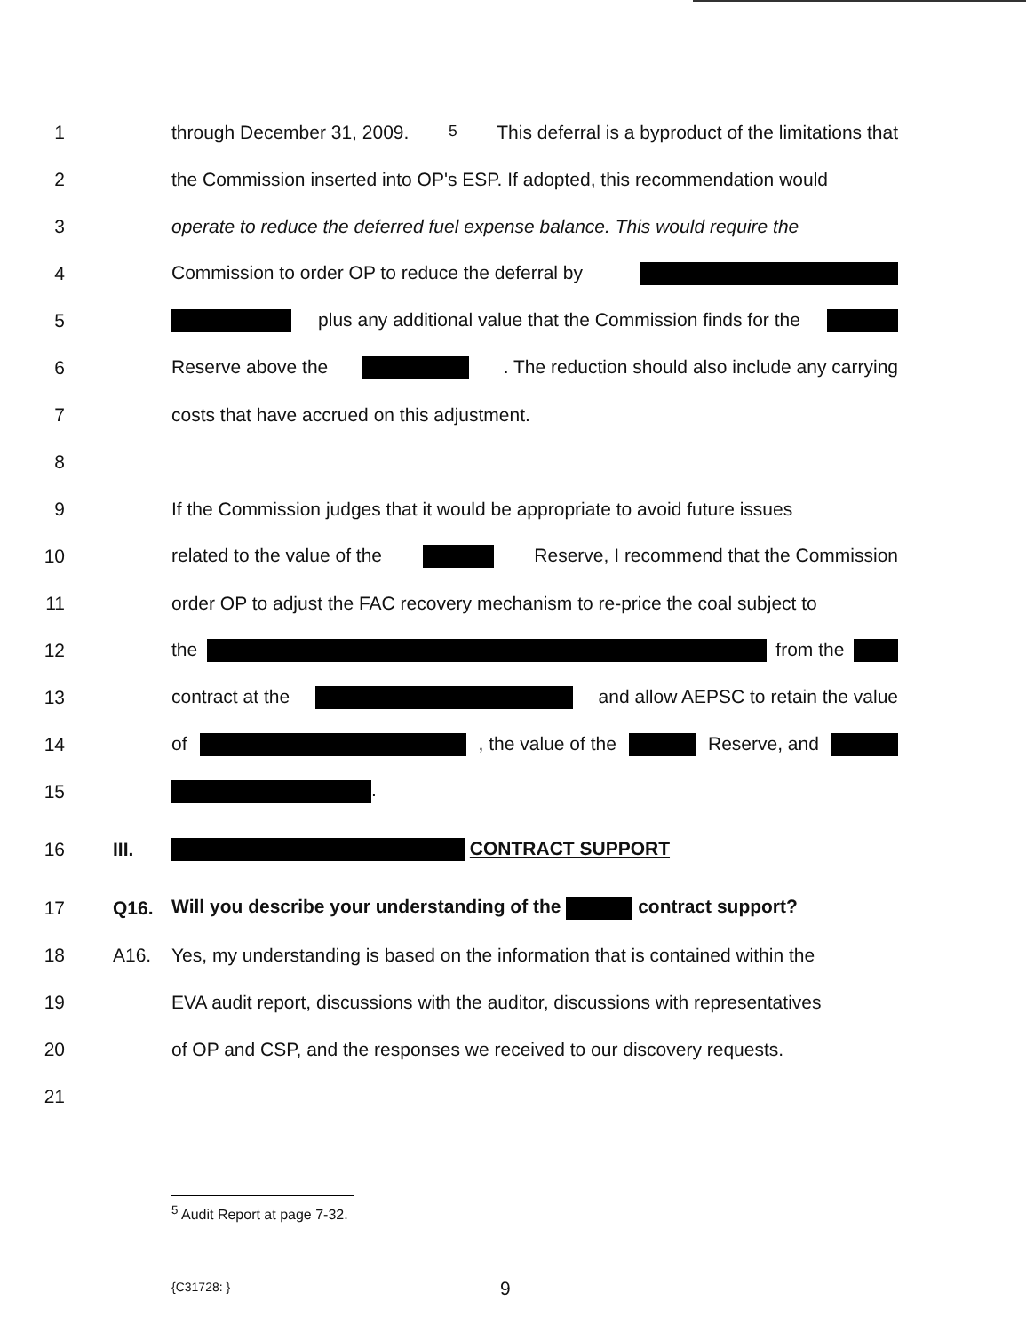1 through December 31, 2009.<sup>5</sup> This deferral is a byproduct of the limitations that
2 the Commission inserted into OP's ESP. If adopted, this recommendation would
3 operate to reduce the deferred fuel expense balance. This would require the
4 Commission to order OP to reduce the deferral by
5 plus any additional value that the Commission finds for the
6 Reserve above the . The reduction should also include any carrying
7 costs that have accrued on this adjustment.
8
9 If the Commission judges that it would be appropriate to avoid future issues
10 related to the value of the Reserve, I recommend that the Commission
11 order OP to adjust the FAC recovery mechanism to re-price the coal subject to
12 the from the
13 contract at the and allow AEPSC to retain the value
14 of , the value of the Reserve, and
15 .
16 III. CONTRACT SUPPORT
17 Q16. Will you describe your understanding of the contract support?
18 A16. Yes, my understanding is based on the information that is contained within the
19 EVA audit report, discussions with the auditor, discussions with representatives
20 of OP and CSP, and the responses we received to our discovery requests.
21
<sup>5</sup> Audit Report at page 7-32.
{C31728: } 9